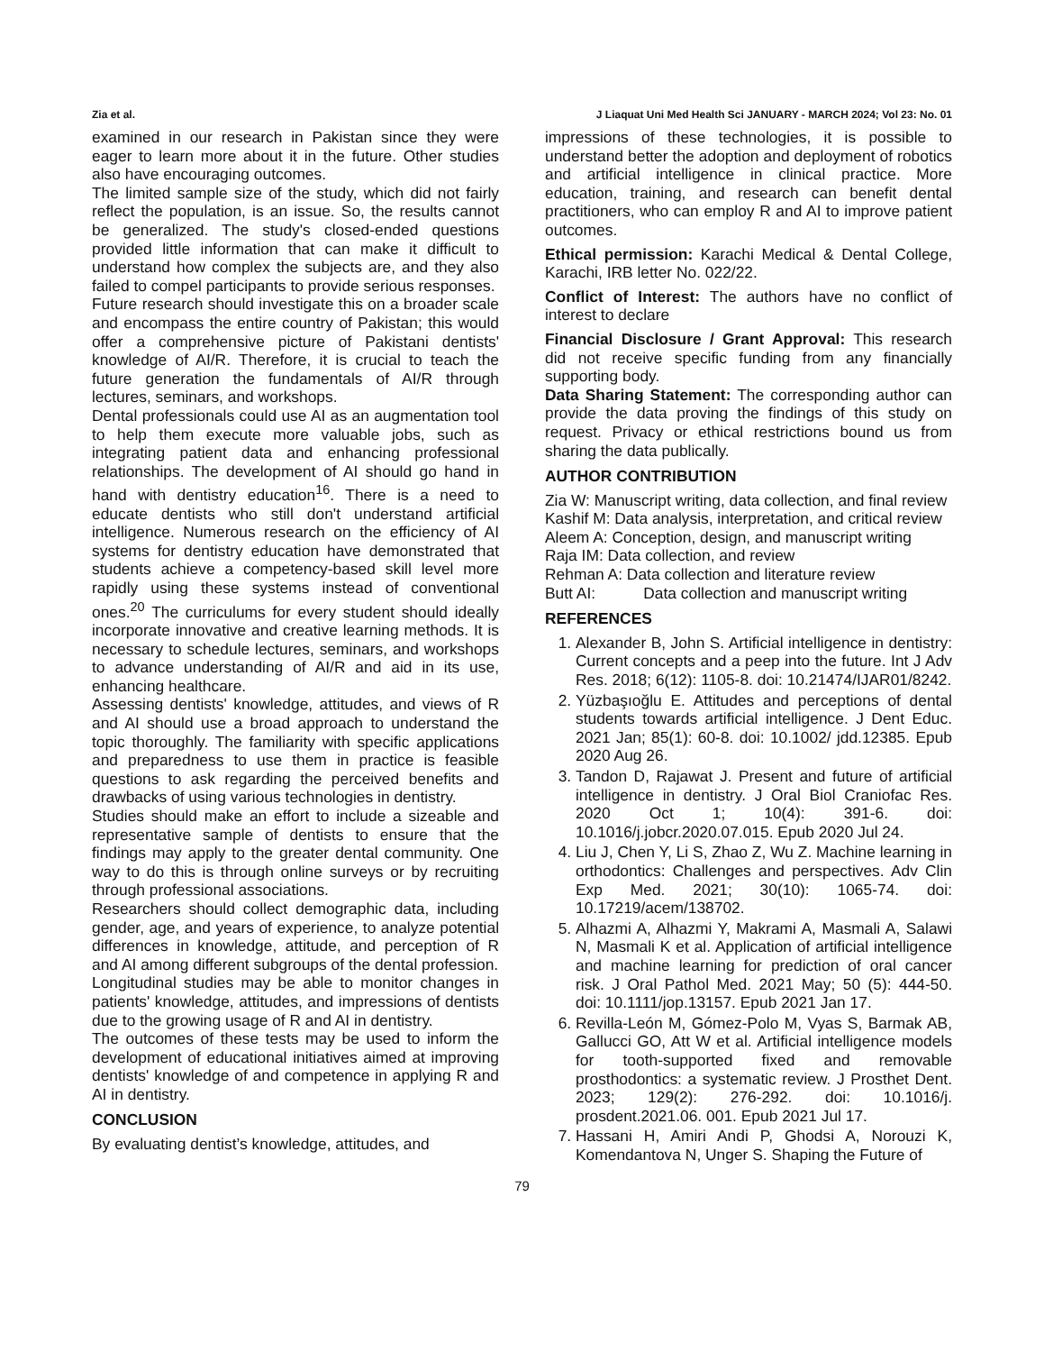Zia et al. J Liaquat Uni Med Health Sci JANUARY - MARCH 2024; Vol 23: No. 01
examined in our research in Pakistan since they were eager to learn more about it in the future. Other studies also have encouraging outcomes.
The limited sample size of the study, which did not fairly reflect the population, is an issue. So, the results cannot be generalized. The study's closed-ended questions provided little information that can make it difficult to understand how complex the subjects are, and they also failed to compel participants to provide serious responses.
Future research should investigate this on a broader scale and encompass the entire country of Pakistan; this would offer a comprehensive picture of Pakistani dentists' knowledge of AI/R. Therefore, it is crucial to teach the future generation the fundamentals of AI/R through lectures, seminars, and workshops.
Dental professionals could use AI as an augmentation tool to help them execute more valuable jobs, such as integrating patient data and enhancing professional relationships. The development of AI should go hand in hand with dentistry education<sup>16</sup>. There is a need to educate dentists who still don't understand artificial intelligence. Numerous research on the efficiency of AI systems for dentistry education have demonstrated that students achieve a competency-based skill level more rapidly using these systems instead of conventional ones.<sup>20</sup> The curriculums for every student should ideally incorporate innovative and creative learning methods. It is necessary to schedule lectures, seminars, and workshops to advance understanding of AI/R and aid in its use, enhancing healthcare.
Assessing dentists' knowledge, attitudes, and views of R and AI should use a broad approach to understand the topic thoroughly. The familiarity with specific applications and preparedness to use them in practice is feasible questions to ask regarding the perceived benefits and drawbacks of using various technologies in dentistry.
Studies should make an effort to include a sizeable and representative sample of dentists to ensure that the findings may apply to the greater dental community. One way to do this is through online surveys or by recruiting through professional associations.
Researchers should collect demographic data, including gender, age, and years of experience, to analyze potential differences in knowledge, attitude, and perception of R and AI among different subgroups of the dental profession.
Longitudinal studies may be able to monitor changes in patients' knowledge, attitudes, and impressions of dentists due to the growing usage of R and AI in dentistry.
The outcomes of these tests may be used to inform the development of educational initiatives aimed at improving dentists' knowledge of and competence in applying R and AI in dentistry.
CONCLUSION
By evaluating dentist’s knowledge, attitudes, and
impressions of these technologies, it is possible to understand better the adoption and deployment of robotics and artificial intelligence in clinical practice. More education, training, and research can benefit dental practitioners, who can employ R and AI to improve patient outcomes.
Ethical permission: Karachi Medical & Dental College, Karachi, IRB letter No. 022/22.
Conflict of Interest: The authors have no conflict of interest to declare
Financial Disclosure / Grant Approval: This research did not receive specific funding from any financially supporting body.
Data Sharing Statement: The corresponding author can provide the data proving the findings of this study on request. Privacy or ethical restrictions bound us from sharing the data publically.
AUTHOR CONTRIBUTION
Zia W: Manuscript writing, data collection, and final review
Kashif M: Data analysis, interpretation, and critical review
Aleem A: Conception, design, and manuscript writing
Raja IM: Data collection, and review
Rehman A: Data collection and literature review
Butt AI: Data collection and manuscript writing
REFERENCES
1. Alexander B, John S. Artificial intelligence in dentistry: Current concepts and a peep into the future. Int J Adv Res. 2018; 6(12): 1105-8. doi: 10.21474/IJAR01/8242.
2. Yüzbaşıoğlu E. Attitudes and perceptions of dental students towards artificial intelligence. J Dent Educ. 2021 Jan; 85(1): 60-8. doi: 10.1002/ jdd.12385. Epub 2020 Aug 26.
3. Tandon D, Rajawat J. Present and future of artificial intelligence in dentistry. J Oral Biol Craniofac Res. 2020 Oct 1; 10(4): 391-6. doi: 10.1016/j.jobcr.2020.07.015. Epub 2020 Jul 24.
4. Liu J, Chen Y, Li S, Zhao Z, Wu Z. Machine learning in orthodontics: Challenges and perspectives. Adv Clin Exp Med. 2021; 30(10): 1065-74. doi: 10.17219/acem/138702.
5. Alhazmi A, Alhazmi Y, Makrami A, Masmali A, Salawi N, Masmali K et al. Application of artificial intelligence and machine learning for prediction of oral cancer risk. J Oral Pathol Med. 2021 May; 50 (5): 444-50. doi: 10.1111/jop.13157. Epub 2021 Jan 17.
6. Revilla-León M, Gómez-Polo M, Vyas S, Barmak AB, Gallucci GO, Att W et al. Artificial intelligence models for tooth-supported fixed and removable prosthodontics: a systematic review. J Prosthet Dent. 2023; 129(2): 276-292. doi: 10.1016/j. prosdent.2021.06. 001. Epub 2021 Jul 17.
7. Hassani H, Amiri Andi P, Ghodsi A, Norouzi K, Komendantova N, Unger S. Shaping the Future of
79